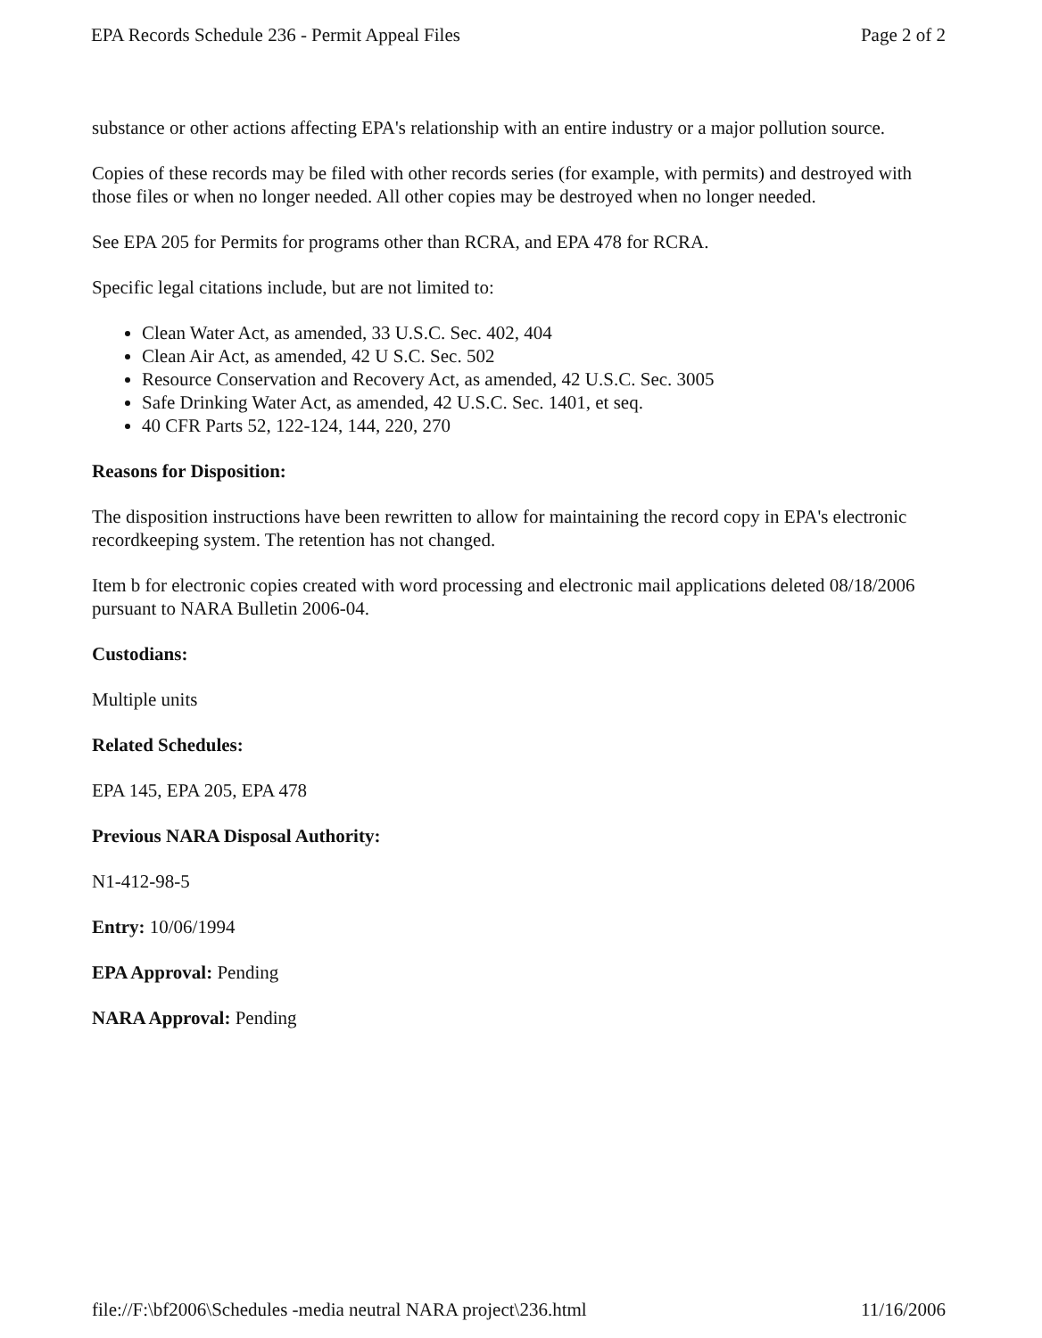EPA Records Schedule 236 - Permit Appeal Files Page 2 of 2
substance or other actions affecting EPA's relationship with an entire industry or a major pollution source.
Copies of these records may be filed with other records series (for example, with permits) and destroyed with those files or when no longer needed. All other copies may be destroyed when no longer needed.
See EPA 205 for Permits for programs other than RCRA, and EPA 478 for RCRA.
Specific legal citations include, but are not limited to:
Clean Water Act, as amended, 33 U.S.C. Sec. 402, 404
Clean Air Act, as amended, 42 U S.C. Sec. 502
Resource Conservation and Recovery Act, as amended, 42 U.S.C. Sec. 3005
Safe Drinking Water Act, as amended, 42 U.S.C. Sec. 1401, et seq.
40 CFR Parts 52, 122-124, 144, 220, 270
Reasons for Disposition:
The disposition instructions have been rewritten to allow for maintaining the record copy in EPA's electronic recordkeeping system. The retention has not changed.
Item b for electronic copies created with word processing and electronic mail applications deleted 08/18/2006 pursuant to NARA Bulletin 2006-04.
Custodians:
Multiple units
Related Schedules:
EPA 145, EPA 205, EPA 478
Previous NARA Disposal Authority:
N1-412-98-5
Entry: 10/06/1994
EPA Approval: Pending
NARA Approval: Pending
file://F:\bf2006\Schedules -media neutral NARA project\236.html 11/16/2006